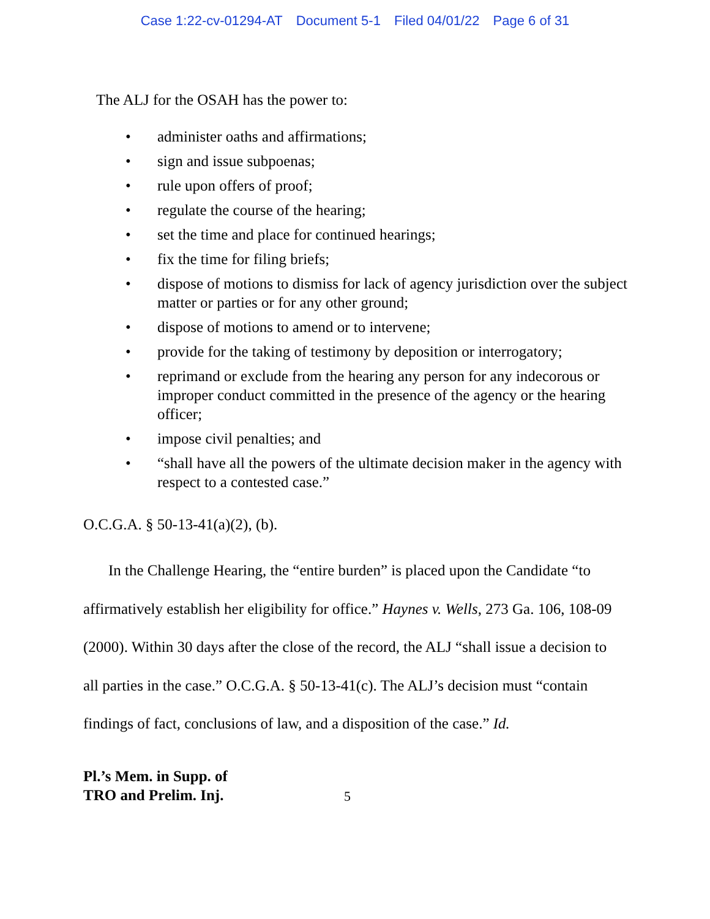Case 1:22-cv-01294-AT Document 5-1 Filed 04/01/22 Page 6 of 31
The ALJ for the OSAH has the power to:
• administer oaths and affirmations;
• sign and issue subpoenas;
• rule upon offers of proof;
• regulate the course of the hearing;
• set the time and place for continued hearings;
• fix the time for filing briefs;
• dispose of motions to dismiss for lack of agency jurisdiction over the subject matter or parties or for any other ground;
• dispose of motions to amend or to intervene;
• provide for the taking of testimony by deposition or interrogatory;
• reprimand or exclude from the hearing any person for any indecorous or improper conduct committed in the presence of the agency or the hearing officer;
• impose civil penalties; and
• “shall have all the powers of the ultimate decision maker in the agency with respect to a contested case.”
O.C.G.A. § 50-13-41(a)(2), (b).
In the Challenge Hearing, the “entire burden” is placed upon the Candidate “to affirmatively establish her eligibility for office.” Haynes v. Wells, 273 Ga. 106, 108-09 (2000). Within 30 days after the close of the record, the ALJ “shall issue a decision to all parties in the case.” O.C.G.A. § 50-13-41(c). The ALJ’s decision must “contain findings of fact, conclusions of law, and a disposition of the case.” Id.
Pl.’s Mem. in Supp. of
TRO and Prelim. Inj. 5